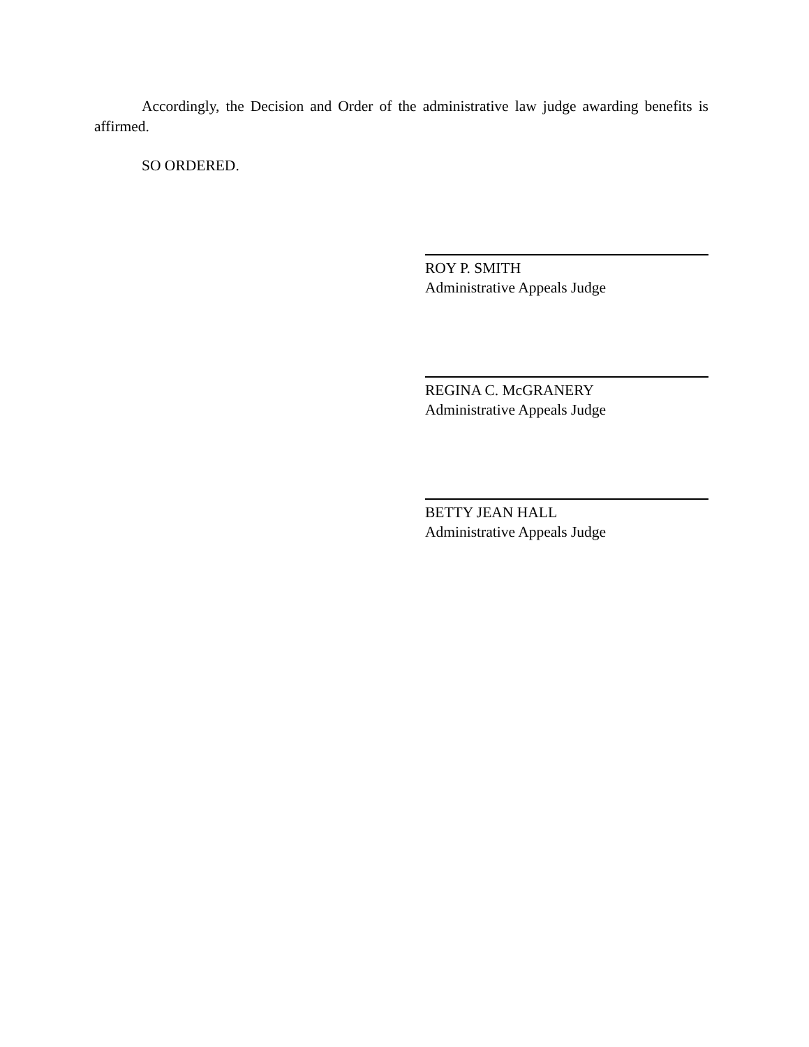Accordingly, the Decision and Order of the administrative law judge awarding benefits is affirmed.
SO ORDERED.
ROY P. SMITH
Administrative Appeals Judge
REGINA C. McGRANERY
Administrative Appeals Judge
BETTY JEAN HALL
Administrative Appeals Judge